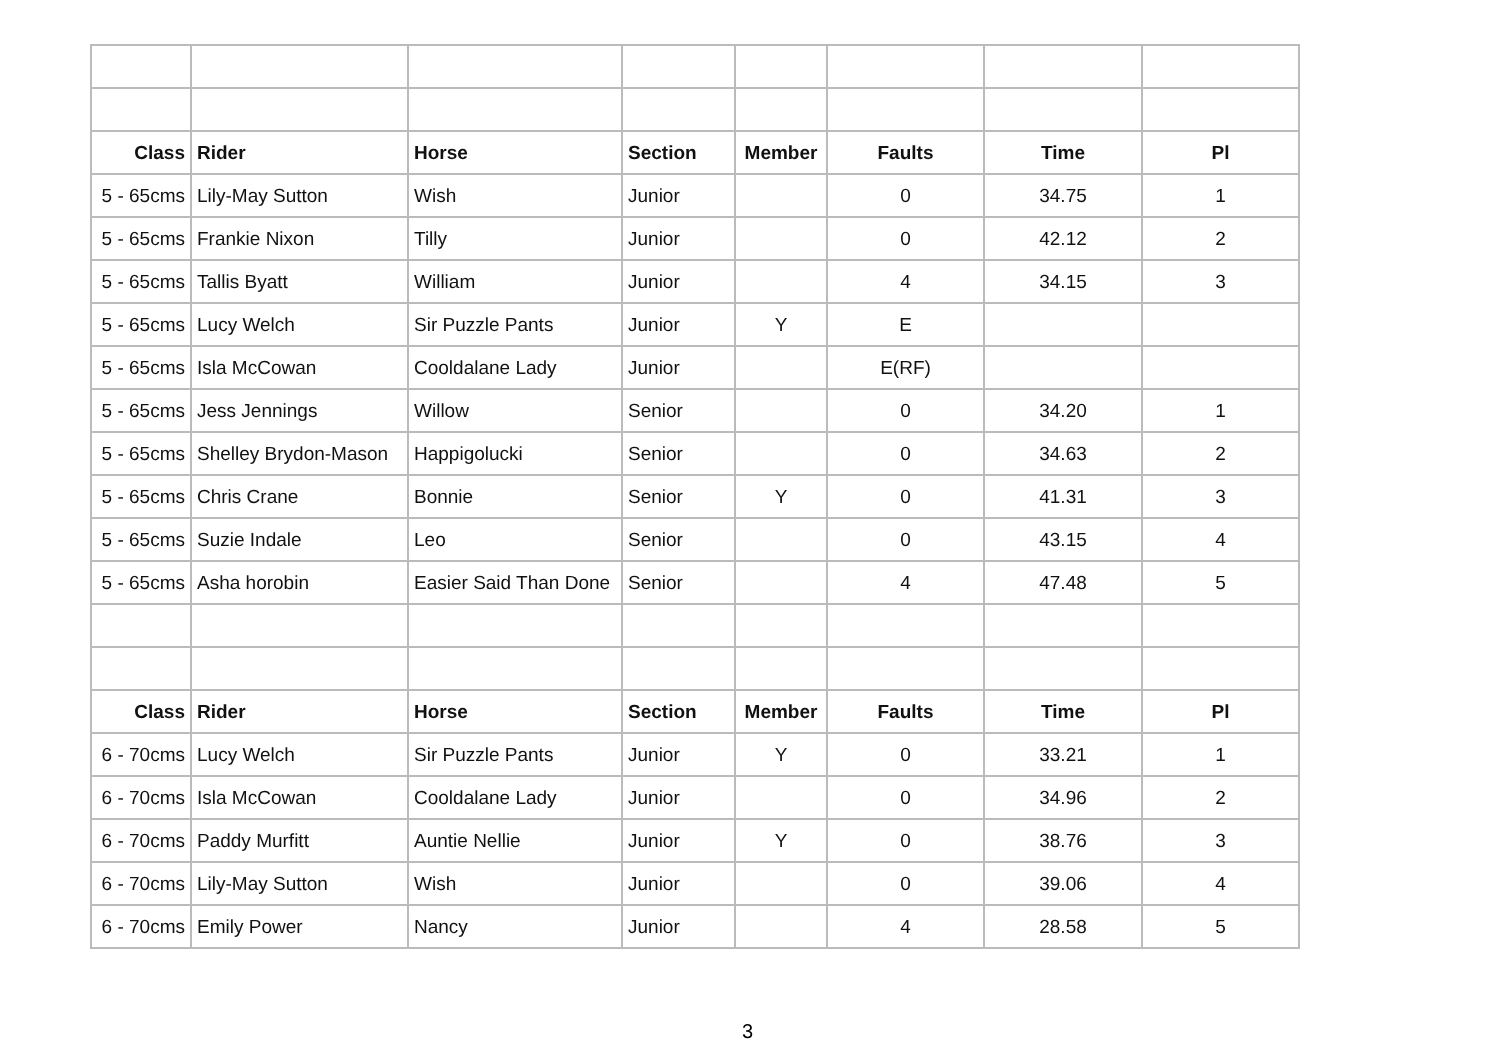| Class | Rider | Horse | Section | Member | Faults | Time | Pl |
| --- | --- | --- | --- | --- | --- | --- | --- |
| 5 - 65cms | Lily-May Sutton | Wish | Junior | | 0 | 34.75 | 1 |
| 5 - 65cms | Frankie Nixon | Tilly | Junior | | 0 | 42.12 | 2 |
| 5 - 65cms | Tallis Byatt | William | Junior | | 4 | 34.15 | 3 |
| 5 - 65cms | Lucy Welch | Sir Puzzle Pants | Junior | Y | E | | |
| 5 - 65cms | Isla McCowan | Cooldalane Lady | Junior | | E(RF) | | |
| 5 - 65cms | Jess Jennings | Willow | Senior | | 0 | 34.20 | 1 |
| 5 - 65cms | Shelley Brydon-Mason | Happigolucki | Senior | | 0 | 34.63 | 2 |
| 5 - 65cms | Chris Crane | Bonnie | Senior | Y | 0 | 41.31 | 3 |
| 5 - 65cms | Suzie Indale | Leo | Senior | | 0 | 43.15 | 4 |
| 5 - 65cms | Asha horobin | Easier Said Than Done | Senior | | 4 | 47.48 | 5 |
| Class | Rider | Horse | Section | Member | Faults | Time | Pl |
| 6 - 70cms | Lucy Welch | Sir Puzzle Pants | Junior | Y | 0 | 33.21 | 1 |
| 6 - 70cms | Isla McCowan | Cooldalane Lady | Junior | | 0 | 34.96 | 2 |
| 6 - 70cms | Paddy Murfitt | Auntie Nellie | Junior | Y | 0 | 38.76 | 3 |
| 6 - 70cms | Lily-May Sutton | Wish | Junior | | 0 | 39.06 | 4 |
| 6 - 70cms | Emily Power | Nancy | Junior | | 4 | 28.58 | 5 |
3